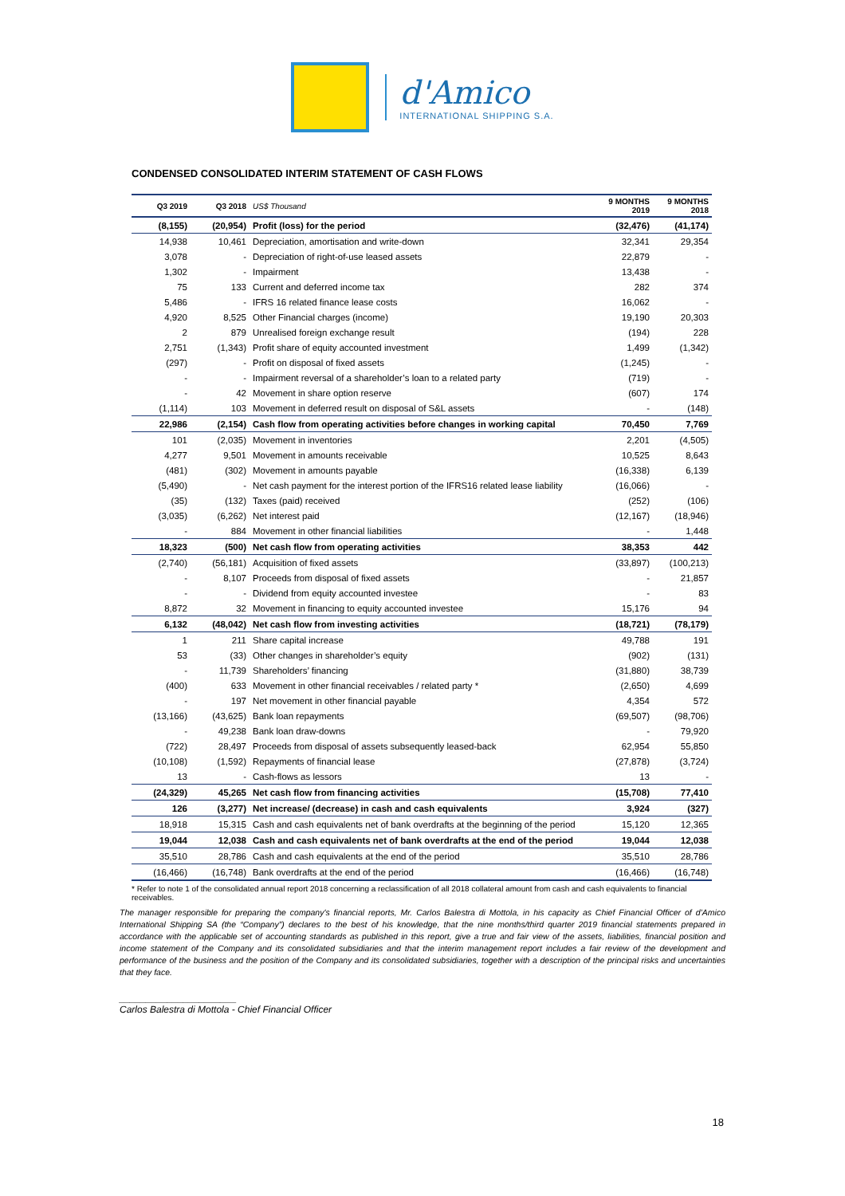d'Amico
INTERNATIONAL SHIPPING S.A.
CONDENSED CONSOLIDATED INTERIM STATEMENT OF CASH FLOWS
| Q3 2019 | Q3 2018 | US$ Thousand | 9 MONTHS 2019 | 9 MONTHS 2018 |
| --- | --- | --- | --- | --- |
| (8,155) | (20,954) | Profit (loss) for the period | (32,476) | (41,174) |
| 14,938 | 10,461 | Depreciation, amortisation and write-down | 32,341 | 29,354 |
| 3,078 | - | Depreciation of right-of-use leased assets | 22,879 | - |
| 1,302 | - | Impairment | 13,438 | - |
| 75 | 133 | Current and deferred income tax | 282 | 374 |
| 5,486 | - | IFRS 16 related finance lease costs | 16,062 | - |
| 4,920 | 8,525 | Other Financial charges (income) | 19,190 | 20,303 |
| 2 | 879 | Unrealised foreign exchange result | (194) | 228 |
| 2,751 | (1,343) | Profit share of equity accounted investment | 1,499 | (1,342) |
| (297) | - | Profit on disposal of fixed assets | (1,245) | - |
| - | - | Impairment reversal of a shareholder’s loan to a related party | (719) | - |
| - | 42 | Movement in share option reserve | (607) | 174 |
| (1,114) | 103 | Movement in deferred result on disposal of S&L assets | - | (148) |
| 22,986 | (2,154) | Cash flow from operating activities before changes in working capital | 70,450 | 7,769 |
| 101 | (2,035) | Movement in inventories | 2,201 | (4,505) |
| 4,277 | 9,501 | Movement in amounts receivable | 10,525 | 8,643 |
| (481) | (302) | Movement in amounts payable | (16,338) | 6,139 |
| (5,490) | - | Net cash payment for the interest portion of the IFRS16 related lease liability | (16,066) | - |
| (35) | (132) | Taxes (paid) received | (252) | (106) |
| (3,035) | (6,262) | Net interest paid | (12,167) | (18,946) |
| - | 884 | Movement in other financial liabilities | - | 1,448 |
| 18,323 | (500) | Net cash flow from operating activities | 38,353 | 442 |
| (2,740) | (56,181) | Acquisition of fixed assets | (33,897) | (100,213) |
| - | 8,107 | Proceeds from disposal of fixed assets | - | 21,857 |
| - | - | Dividend from equity accounted investee | - | 83 |
| 8,872 | 32 | Movement in financing to equity accounted investee | 15,176 | 94 |
| 6,132 | (48,042) | Net cash flow from investing activities | (18,721) | (78,179) |
| 1 | 211 | Share capital increase | 49,788 | 191 |
| 53 | (33) | Other changes in shareholder’s equity | (902) | (131) |
| - | 11,739 | Shareholders’ financing | (31,880) | 38,739 |
| (400) | 633 | Movement in other financial receivables / related party * | (2,650) | 4,699 |
| - | 197 | Net movement in other financial payable | 4,354 | 572 |
| (13,166) | (43,625) | Bank loan repayments | (69,507) | (98,706) |
| - | 49,238 | Bank loan draw-downs | - | 79,920 |
| (722) | 28,497 | Proceeds from disposal of assets subsequently leased-back | 62,954 | 55,850 |
| (10,108) | (1,592) | Repayments of financial lease | (27,878) | (3,724) |
| 13 | - | Cash-flows as lessors | 13 | - |
| (24,329) | 45,265 | Net cash flow from financing activities | (15,708) | 77,410 |
| 126 | (3,277) | Net increase/ (decrease) in cash and cash equivalents | 3,924 | (327) |
| 18,918 | 15,315 | Cash and cash equivalents net of bank overdrafts at the beginning of the period | 15,120 | 12,365 |
| 19,044 | 12,038 | Cash and cash equivalents net of bank overdrafts at the end of the period | 19,044 | 12,038 |
| 35,510 | 28,786 | Cash and cash equivalents at the end of the period | 35,510 | 28,786 |
| (16,466) | (16,748) | Bank overdrafts at the end of the period | (16,466) | (16,748) |
* Refer to note 1 of the consolidated annual report 2018 concerning a reclassification of all 2018 collateral amount from cash and cash equivalents to financial receivables.
The manager responsible for preparing the company's financial reports, Mr. Carlos Balestra di Mottola, in his capacity as Chief Financial Officer of d’Amico International Shipping SA (the “Company”) declares to the best of his knowledge, that the nine months/third quarter 2019 financial statements prepared in accordance with the applicable set of accounting standards as published in this report, give a true and fair view of the assets, liabilities, financial position and income statement of the Company and its consolidated subsidiaries and that the interim management report includes a fair review of the development and performance of the business and the position of the Company and its consolidated subsidiaries, together with a description of the principal risks and uncertainties that they face.
______________________
Carlos Balestra di Mottola - Chief Financial Officer
18